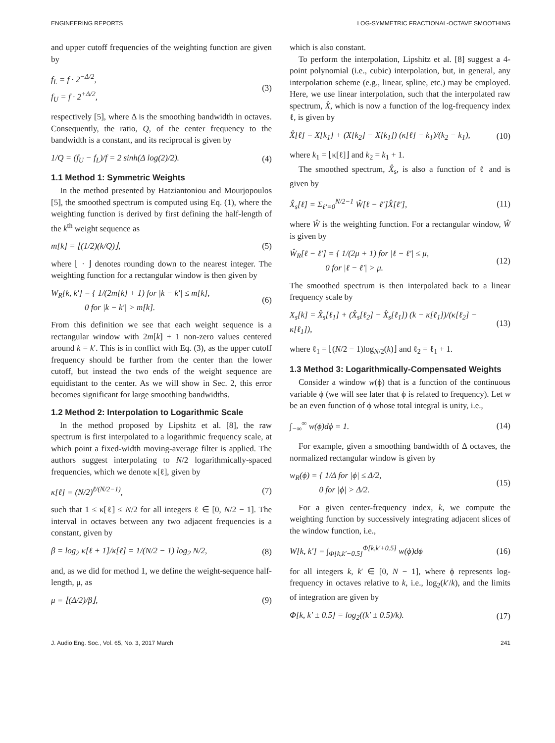ENGINEERING REPORTS LOG-SYMMETRIC FRACTIONAL-OCTAVE SMOOTHING
and upper cutoff frequencies of the weighting function are given by
f<sub>L</sub> = f · 2<sup>−Δ/2</sup>,
f<sub>U</sub> = f · 2<sup>+Δ/2</sup>, (3)
respectively [5], where Δ is the smoothing bandwidth in octaves. Consequently, the ratio, Q, of the center frequency to the bandwidth is a constant, and its reciprocal is given by
1/Q = (f<sub>U</sub> − f<sub>L</sub>)/f = 2 sinh(Δ log(2)/2). (4)
1.1 Method 1: Symmetric Weights
In the method presented by Hatziantoniou and Mourjopoulos [5], the smoothed spectrum is computed using Eq. (1), where the weighting function is derived by first defining the half-length of the k<sup>th</sup> weight sequence as
m[k] = ⌊(1/2)(k/Q)⌋, (5)
where ⌊ · ⌋ denotes rounding down to the nearest integer. The weighting function for a rectangular window is then given by
W<sub>R</sub>[k, k′] = { 1/(2m[k] + 1) for |k − k′| ≤ m[k],
0 for |k − k′| > m[k]. (6)
From this definition we see that each weight sequence is a rectangular window with 2m[k] + 1 non-zero values centered around k = k′. This is in conflict with Eq. (3), as the upper cutoff frequency should be further from the center than the lower cutoff, but instead the two ends of the weight sequence are equidistant to the center. As we will show in Sec. 2, this error becomes significant for large smoothing bandwidths.
1.2 Method 2: Interpolation to Logarithmic Scale
In the method proposed by Lipshitz et al. [8], the raw spectrum is first interpolated to a logarithmic frequency scale, at which point a fixed-width moving-average filter is applied. The authors suggest interpolating to N/2 logarithmically-spaced frequencies, which we denote κ[ℓ], given by
κ[ℓ] = (N/2)<sup>ℓ/(N/2−1)</sup>, (7)
such that 1 ≤ κ[ℓ] ≤ N/2 for all integers ℓ ∈ [0, N/2 − 1]. The interval in octaves between any two adjacent frequencies is a constant, given by
β = log<sub>2</sub> κ[ℓ + 1]/κ[ℓ] = 1/(N/2 − 1) log<sub>2</sub> N/2, (8)
and, as we did for method 1, we define the weight-sequence half-length, μ, as
μ = ⌊(Δ/2)/β⌋, (9)
which is also constant.
To perform the interpolation, Lipshitz et al. [8] suggest a 4-point polynomial (i.e., cubic) interpolation, but, in general, any interpolation scheme (e.g., linear, spline, etc.) may be employed. Here, we use linear interpolation, such that the interpolated raw spectrum, X̂, which is now a function of the log-frequency index ℓ, is given by
X̂[ℓ] = X[k<sub>1</sub>] + (X[k<sub>2</sub>] − X[k<sub>1</sub>]) (κ[ℓ] − k<sub>1</sub>)/(k<sub>2</sub> − k<sub>1</sub>), (10)
where k<sub>1</sub> = ⌊κ[ℓ]⌋ and k<sub>2</sub> = k<sub>1</sub> + 1.
The smoothed spectrum, X̂<sub>s</sub>, is also a function of ℓ and is given by
X̂<sub>s</sub>[ℓ] = Σ<sub>ℓ′=0</sub><sup>N/2−1</sup> Ŵ[ℓ − ℓ′]X̂[ℓ′], (11)
where Ŵ is the weighting function. For a rectangular window, Ŵ is given by
Ŵ<sub>R</sub>[ℓ − ℓ′] = { 1/(2μ + 1) for |ℓ − ℓ′| ≤ μ,
0 for |ℓ − ℓ′| > μ. (12)
The smoothed spectrum is then interpolated back to a linear frequency scale by
X<sub>s</sub>[k] = X̂<sub>s</sub>[ℓ<sub>1</sub>] + (X̂<sub>s</sub>[ℓ<sub>2</sub>] − X̂<sub>s</sub>[ℓ<sub>1</sub>]) (k − κ[ℓ<sub>1</sub>])/(κ[ℓ<sub>2</sub>] − κ[ℓ<sub>1</sub>]), (13)
where ℓ<sub>1</sub> = ⌊(N/2 − 1)log<sub>N/2</sub>(k)⌋ and ℓ<sub>2</sub> = ℓ<sub>1</sub> + 1.
1.3 Method 3: Logarithmically-Compensated Weights
Consider a window w(ϕ) that is a function of the continuous variable ϕ (we will see later that ϕ is related to frequency). Let w be an even function of ϕ whose total integral is unity, i.e.,
∫<sub>−∞</sub><sup>∞</sup> w(ϕ)dϕ = 1. (14)
For example, given a smoothing bandwidth of Δ octaves, the normalized rectangular window is given by
w<sub>R</sub>(ϕ) = { 1/Δ for |ϕ| ≤ Δ/2,
0 for |ϕ| > Δ/2. (15)
For a given center-frequency index, k, we compute the weighting function by successively integrating adjacent slices of the window function, i.e.,
W[k, k′] = ∫<sub>Φ[k,k′−0.5]</sub><sup>Φ[k,k′+0.5]</sup> w(ϕ)dϕ (16)
for all integers k, k′ ∈ [0, N − 1], where ϕ represents log-frequency in octaves relative to k, i.e., log<sub>2</sub>(k′/k), and the limits of integration are given by
Φ[k, k′ ± 0.5] = log<sub>2</sub>((k′ ± 0.5)/k). (17)
J. Audio Eng. Soc., Vol. 65, No. 3, 2017 March 241